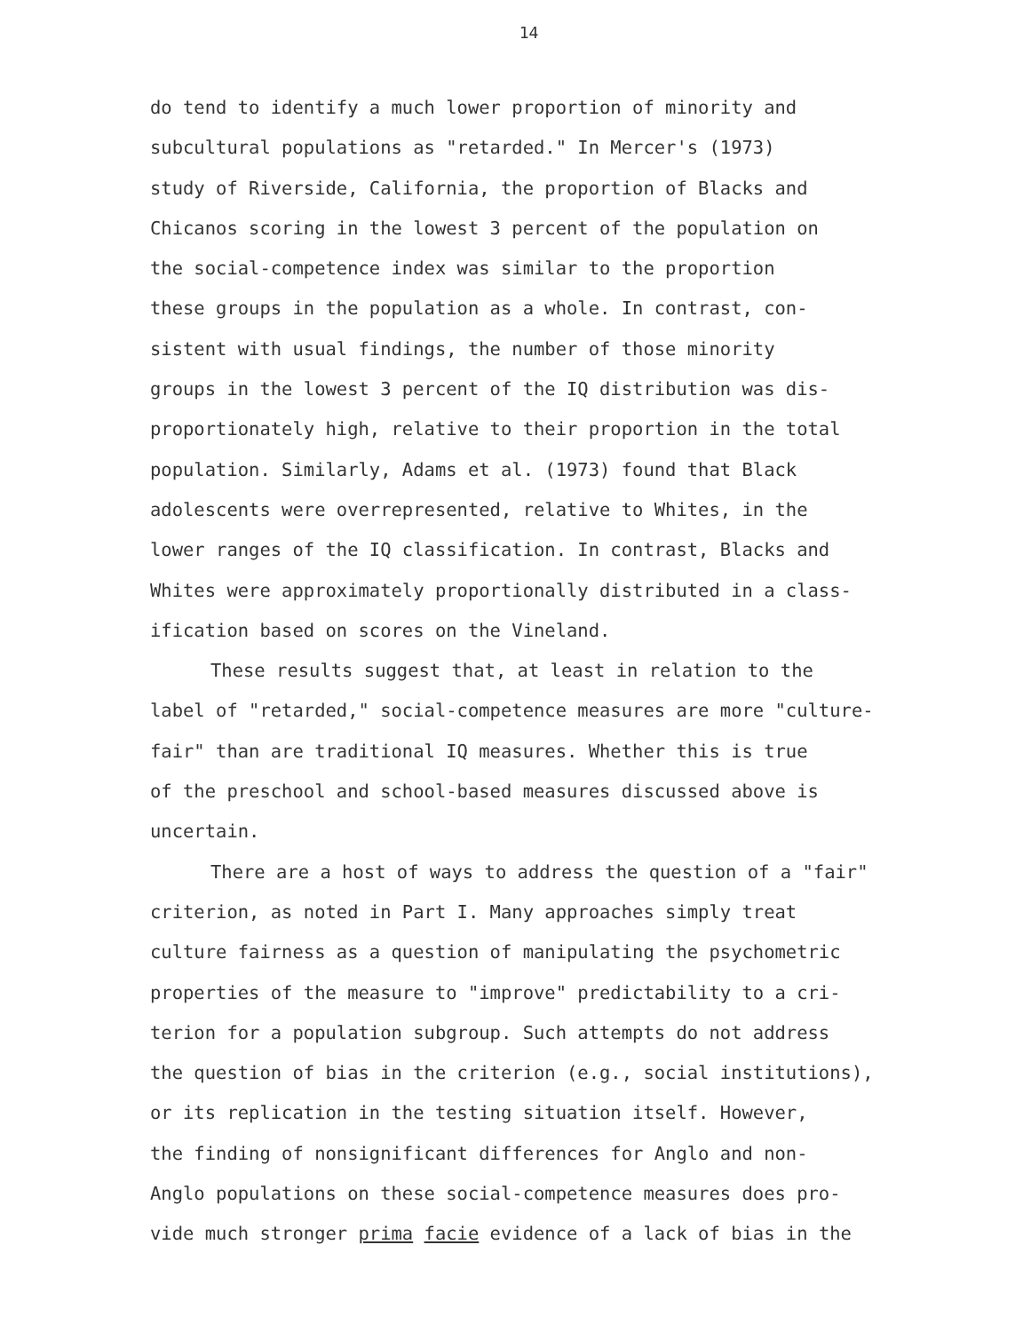14
do tend to identify a much lower proportion of minority and
subcultural populations as "retarded." In Mercer's (1973)
study of Riverside, California, the proportion of Blacks and
Chicanos scoring in the lowest 3 percent of the population on
the social-competence index was similar to the proportion
these groups in the population as a whole. In contrast, con-
sistent with usual findings, the number of those minority
groups in the lowest 3 percent of the IQ distribution was dis-
proportionately high, relative to their proportion in the total
population. Similarly, Adams et al. (1973) found that Black
adolescents were overrepresented, relative to Whites, in the
lower ranges of the IQ classification. In contrast, Blacks and
Whites were approximately proportionally distributed in a class-
ification based on scores on the Vineland.
These results suggest that, at least in relation to the
label of "retarded," social-competence measures are more "culture-
fair" than are traditional IQ measures. Whether this is true
of the preschool and school-based measures discussed above is
uncertain.
There are a host of ways to address the question of a "fair"
criterion, as noted in Part I. Many approaches simply treat
culture fairness as a question of manipulating the psychometric
properties of the measure to "improve" predictability to a cri-
terion for a population subgroup. Such attempts do not address
the question of bias in the criterion (e.g., social institutions),
or its replication in the testing situation itself. However,
the finding of nonsignificant differences for Anglo and non-
Anglo populations on these social-competence measures does pro-
vide much stronger prima facie evidence of a lack of bias in the